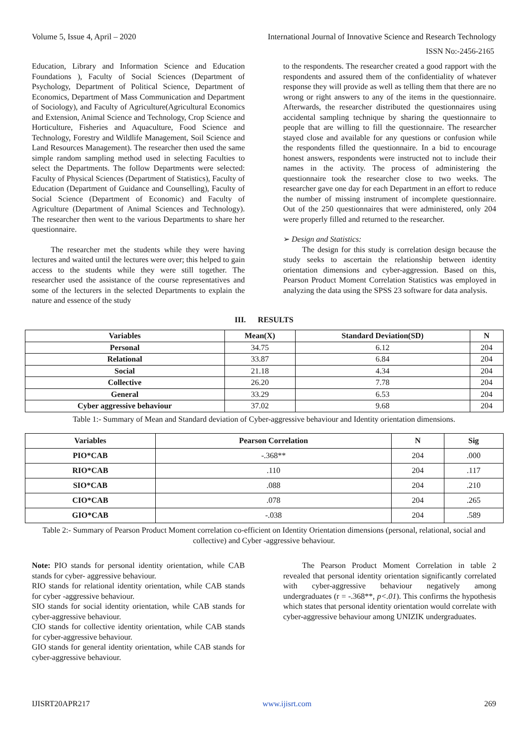Volume 5, Issue 4, April – 2020 International Journal of Innovative Science and Research Technology
ISSN No:-2456-2165
Education, Library and Information Science and Education Foundations ), Faculty of Social Sciences (Department of Psychology, Department of Political Science, Department of Economics, Department of Mass Communication and Department of Sociology), and Faculty of Agriculture(Agricultural Economics and Extension, Animal Science and Technology, Crop Science and Horticulture, Fisheries and Aquaculture, Food Science and Technology, Forestry and Wildlife Management, Soil Science and Land Resources Management). The researcher then used the same simple random sampling method used in selecting Faculties to select the Departments. The follow Departments were selected: Faculty of Physical Sciences (Department of Statistics), Faculty of Education (Department of Guidance and Counselling), Faculty of Social Science (Department of Economic) and Faculty of Agriculture (Department of Animal Sciences and Technology). The researcher then went to the various Departments to share her questionnaire.
The researcher met the students while they were having lectures and waited until the lectures were over; this helped to gain access to the students while they were still together. The researcher used the assistance of the course representatives and some of the lecturers in the selected Departments to explain the nature and essence of the study
to the respondents. The researcher created a good rapport with the respondents and assured them of the confidentiality of whatever response they will provide as well as telling them that there are no wrong or right answers to any of the items in the questionnaire. Afterwards, the researcher distributed the questionnaires using accidental sampling technique by sharing the questionnaire to people that are willing to fill the questionnaire. The researcher stayed close and available for any questions or confusion while the respondents filled the questionnaire. In a bid to encourage honest answers, respondents were instructed not to include their names in the activity. The process of administering the questionnaire took the researcher close to two weeks. The researcher gave one day for each Department in an effort to reduce the number of missing instrument of incomplete questionnaire. Out of the 250 questionnaires that were administered, only 204 were properly filled and returned to the researcher.
➢ Design and Statistics:
The design for this study is correlation design because the study seeks to ascertain the relationship between identity orientation dimensions and cyber-aggression. Based on this, Pearson Product Moment Correlation Statistics was employed in analyzing the data using the SPSS 23 software for data analysis.
III. RESULTS
| Variables | Mean(X) | Standard Deviation(SD) | N |
| --- | --- | --- | --- |
| Personal | 34.75 | 6.12 | 204 |
| Relational | 33.87 | 6.84 | 204 |
| Social | 21.18 | 4.34 | 204 |
| Collective | 26.20 | 7.78 | 204 |
| General | 33.29 | 6.53 | 204 |
| Cyber aggressive behaviour | 37.02 | 9.68 | 204 |
Table 1:- Summary of Mean and Standard deviation of Cyber-aggressive behaviour and Identity orientation dimensions.
| Variables | Pearson Correlation | N | Sig |
| --- | --- | --- | --- |
| PIO*CAB | -.368** | 204 | .000 |
| RIO*CAB | .110 | 204 | .117 |
| SIO*CAB | .088 | 204 | .210 |
| CIO*CAB | .078 | 204 | .265 |
| GIO*CAB | -.038 | 204 | .589 |
Table 2:- Summary of Pearson Product Moment correlation co-efficient on Identity Orientation dimensions (personal, relational, social and collective) and Cyber -aggressive behaviour.
Note: PIO stands for personal identity orientation, while CAB stands for cyber- aggressive behaviour.
RIO stands for relational identity orientation, while CAB stands for cyber -aggressive behaviour.
SIO stands for social identity orientation, while CAB stands for cyber-aggressive behaviour.
CIO stands for collective identity orientation, while CAB stands for cyber-aggressive behaviour.
GIO stands for general identity orientation, while CAB stands for cyber-aggressive behaviour.
The Pearson Product Moment Correlation in table 2 revealed that personal identity orientation significantly correlated with cyber-aggressive behaviour negatively among undergraduates (r = -.368**, p<.01). This confirms the hypothesis which states that personal identity orientation would correlate with cyber-aggressive behaviour among UNIZIK undergraduates.
IJISRT20APR217 www.ijisrt.com 269